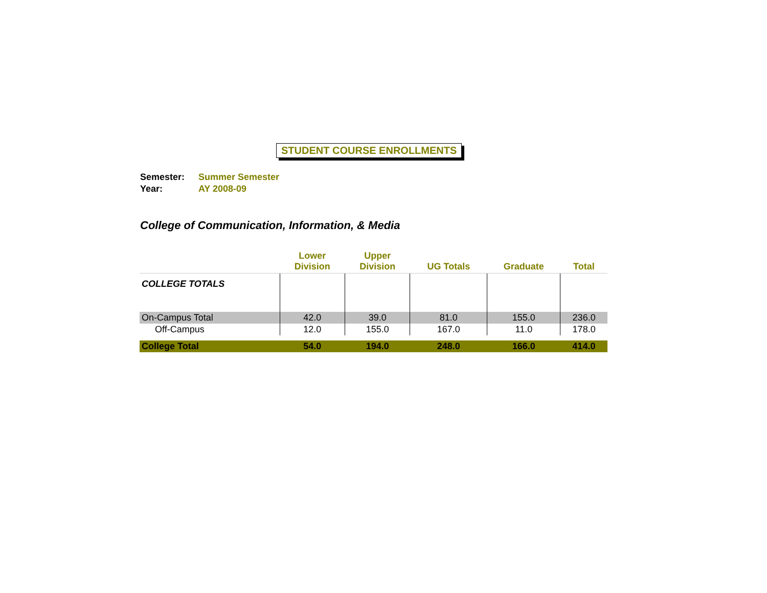STUDENT COURSE ENROLLMENTS
Semester: Summer Semester
Year: AY 2008-09
College of Communication, Information, & Media
| | Lower Division | Upper Division | UG Totals | Graduate | Total |
| --- | --- | --- | --- | --- | --- |
| COLLEGE TOTALS | | | | | |
| On-Campus Total | 42.0 | 39.0 | 81.0 | 155.0 | 236.0 |
| Off-Campus | 12.0 | 155.0 | 167.0 | 11.0 | 178.0 |
| College Total | 54.0 | 194.0 | 248.0 | 166.0 | 414.0 |